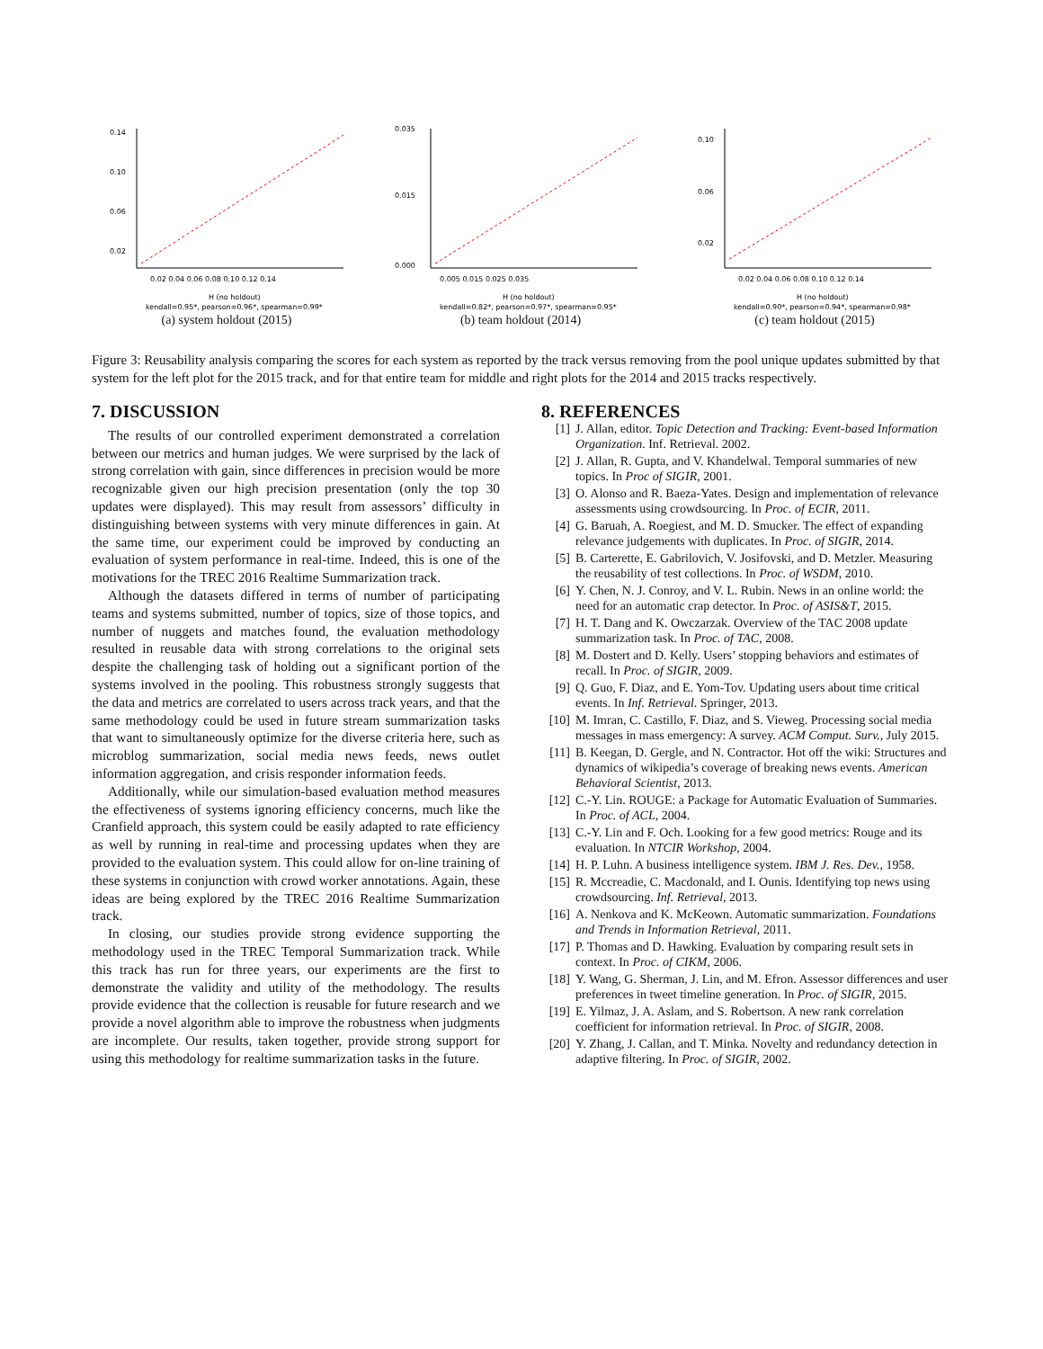0.14
0.10
0.06
0.02
0.02 0.04 0.06 0.08 0.10 0.12 0.14
H (no holdout)
kendall=0.95*, pearson=0.96*, spearman=0.99*
(a) system holdout (2015)
0.035
0.015
0.000
0.005 0.015 0.025 0.035
H (no holdout)
kendall=0.82*, pearson=0.97*, spearman=0.95*
(b) team holdout (2014)
0.10
0.06
0.02
0.02 0.04 0.06 0.08 0.10 0.12 0.14
H (no holdout)
kendall=0.90*, pearson=0.94*, spearman=0.98*
(c) team holdout (2015)
Figure 3: Reusability analysis comparing the scores for each system as reported by the track versus removing from the pool unique updates submitted by that system for the left plot for the 2015 track, and for that entire team for middle and right plots for the 2014 and 2015 tracks respectively.
7. DISCUSSION
The results of our controlled experiment demonstrated a correlation between our metrics and human judges. We were surprised by the lack of strong correlation with gain, since differences in precision would be more recognizable given our high precision presentation (only the top 30 updates were displayed). This may result from assessors’ difficulty in distinguishing between systems with very minute differences in gain. At the same time, our experiment could be improved by conducting an evaluation of system performance in real-time. Indeed, this is one of the motivations for the TREC 2016 Realtime Summarization track.
Although the datasets differed in terms of number of participating teams and systems submitted, number of topics, size of those topics, and number of nuggets and matches found, the evaluation methodology resulted in reusable data with strong correlations to the original sets despite the challenging task of holding out a significant portion of the systems involved in the pooling. This robustness strongly suggests that the data and metrics are correlated to users across track years, and that the same methodology could be used in future stream summarization tasks that want to simultaneously optimize for the diverse criteria here, such as microblog summarization, social media news feeds, news outlet information aggregation, and crisis responder information feeds.
Additionally, while our simulation-based evaluation method measures the effectiveness of systems ignoring efficiency concerns, much like the Cranfield approach, this system could be easily adapted to rate efficiency as well by running in real-time and processing updates when they are provided to the evaluation system. This could allow for on-line training of these systems in conjunction with crowd worker annotations. Again, these ideas are being explored by the TREC 2016 Realtime Summarization track.
In closing, our studies provide strong evidence supporting the methodology used in the TREC Temporal Summarization track. While this track has run for three years, our experiments are the first to demonstrate the validity and utility of the methodology. The results provide evidence that the collection is reusable for future research and we provide a novel algorithm able to improve the robustness when judgments are incomplete. Our results, taken together, provide strong support for using this methodology for realtime summarization tasks in the future.
8. REFERENCES
[1] J. Allan, editor. Topic Detection and Tracking: Event-based Information Organization. Inf. Retrieval. 2002.
[2] J. Allan, R. Gupta, and V. Khandelwal. Temporal summaries of new topics. In Proc of SIGIR, 2001.
[3] O. Alonso and R. Baeza-Yates. Design and implementation of relevance assessments using crowdsourcing. In Proc. of ECIR, 2011.
[4] G. Baruah, A. Roegiest, and M. D. Smucker. The effect of expanding relevance judgements with duplicates. In Proc. of SIGIR, 2014.
[5] B. Carterette, E. Gabrilovich, V. Josifovski, and D. Metzler. Measuring the reusability of test collections. In Proc. of WSDM, 2010.
[6] Y. Chen, N. J. Conroy, and V. L. Rubin. News in an online world: the need for an automatic crap detector. In Proc. of ASIS&T, 2015.
[7] H. T. Dang and K. Owczarzak. Overview of the TAC 2008 update summarization task. In Proc. of TAC, 2008.
[8] M. Dostert and D. Kelly. Users’ stopping behaviors and estimates of recall. In Proc. of SIGIR, 2009.
[9] Q. Guo, F. Diaz, and E. Yom-Tov. Updating users about time critical events. In Inf. Retrieval. Springer, 2013.
[10] M. Imran, C. Castillo, F. Diaz, and S. Vieweg. Processing social media messages in mass emergency: A survey. ACM Comput. Surv., July 2015.
[11] B. Keegan, D. Gergle, and N. Contractor. Hot off the wiki: Structures and dynamics of wikipedia’s coverage of breaking news events. American Behavioral Scientist, 2013.
[12] C.-Y. Lin. ROUGE: a Package for Automatic Evaluation of Summaries. In Proc. of ACL, 2004.
[13] C.-Y. Lin and F. Och. Looking for a few good metrics: Rouge and its evaluation. In NTCIR Workshop, 2004.
[14] H. P. Luhn. A business intelligence system. IBM J. Res. Dev., 1958.
[15] R. Mccreadie, C. Macdonald, and I. Ounis. Identifying top news using crowdsourcing. Inf. Retrieval, 2013.
[16] A. Nenkova and K. McKeown. Automatic summarization. Foundations and Trends in Information Retrieval, 2011.
[17] P. Thomas and D. Hawking. Evaluation by comparing result sets in context. In Proc. of CIKM, 2006.
[18] Y. Wang, G. Sherman, J. Lin, and M. Efron. Assessor differences and user preferences in tweet timeline generation. In Proc. of SIGIR, 2015.
[19] E. Yilmaz, J. A. Aslam, and S. Robertson. A new rank correlation coefficient for information retrieval. In Proc. of SIGIR, 2008.
[20] Y. Zhang, J. Callan, and T. Minka. Novelty and redundancy detection in adaptive filtering. In Proc. of SIGIR, 2002.